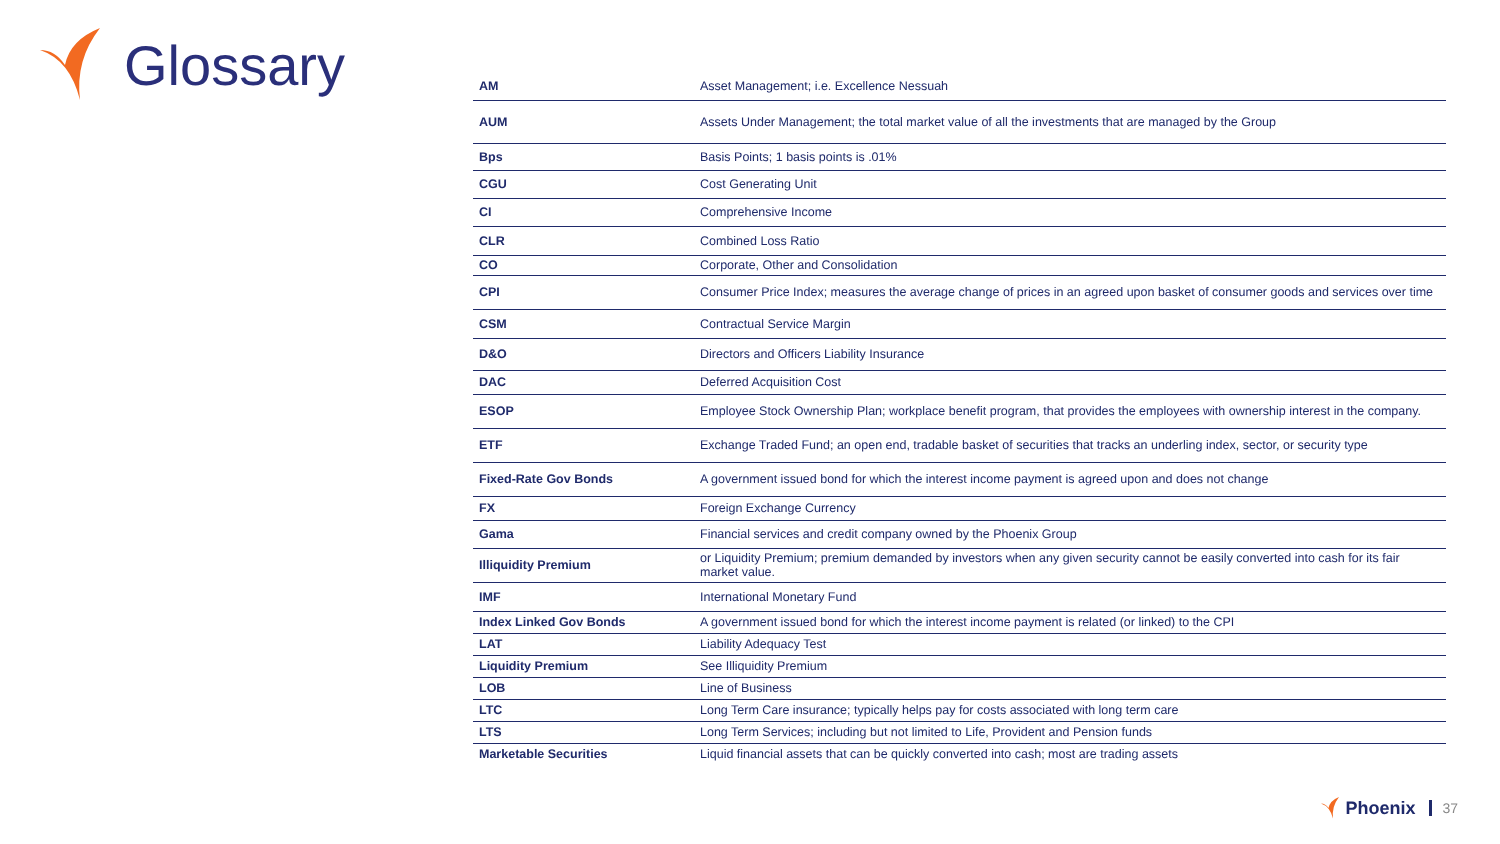Glossary
| AM | Asset Management; i.e. Excellence Nessuah |
| AUM | Assets Under Management; the total market value of all the investments that are managed by the Group |
| Bps | Basis Points; 1 basis points is .01% |
| CGU | Cost Generating Unit |
| CI | Comprehensive Income |
| CLR | Combined Loss Ratio |
| CO | Corporate, Other and Consolidation |
| CPI | Consumer Price Index; measures the average change of prices in an agreed upon basket of consumer goods and services over time |
| CSM | Contractual Service Margin |
| D&O | Directors and Officers Liability Insurance |
| DAC | Deferred Acquisition Cost |
| ESOP | Employee Stock Ownership Plan; workplace benefit program, that provides the employees with ownership interest in the company. |
| ETF | Exchange Traded Fund; an open end, tradable basket of securities that tracks an underling index, sector, or security type |
| Fixed-Rate Gov Bonds | A government issued bond for which the interest income payment is agreed upon and does not change |
| FX | Foreign Exchange Currency |
| Gama | Financial services and credit company owned by the Phoenix Group |
| Illiquidity Premium | or Liquidity Premium; premium demanded by investors when any given security cannot be easily converted into cash for its fair market value. |
| IMF | International Monetary Fund |
| Index Linked Gov Bonds | A government issued bond for which the interest income payment is related (or linked) to the CPI |
| LAT | Liability Adequacy Test |
| Liquidity Premium | See Illiquidity Premium |
| LOB | Line of Business |
| LTC | Long Term Care insurance; typically helps pay for costs associated with long term care |
| LTS | Long Term Services; including but not limited to Life, Provident and Pension funds |
| Marketable Securities | Liquid financial assets that can be quickly converted into cash; most are trading assets |
Phoenix 37